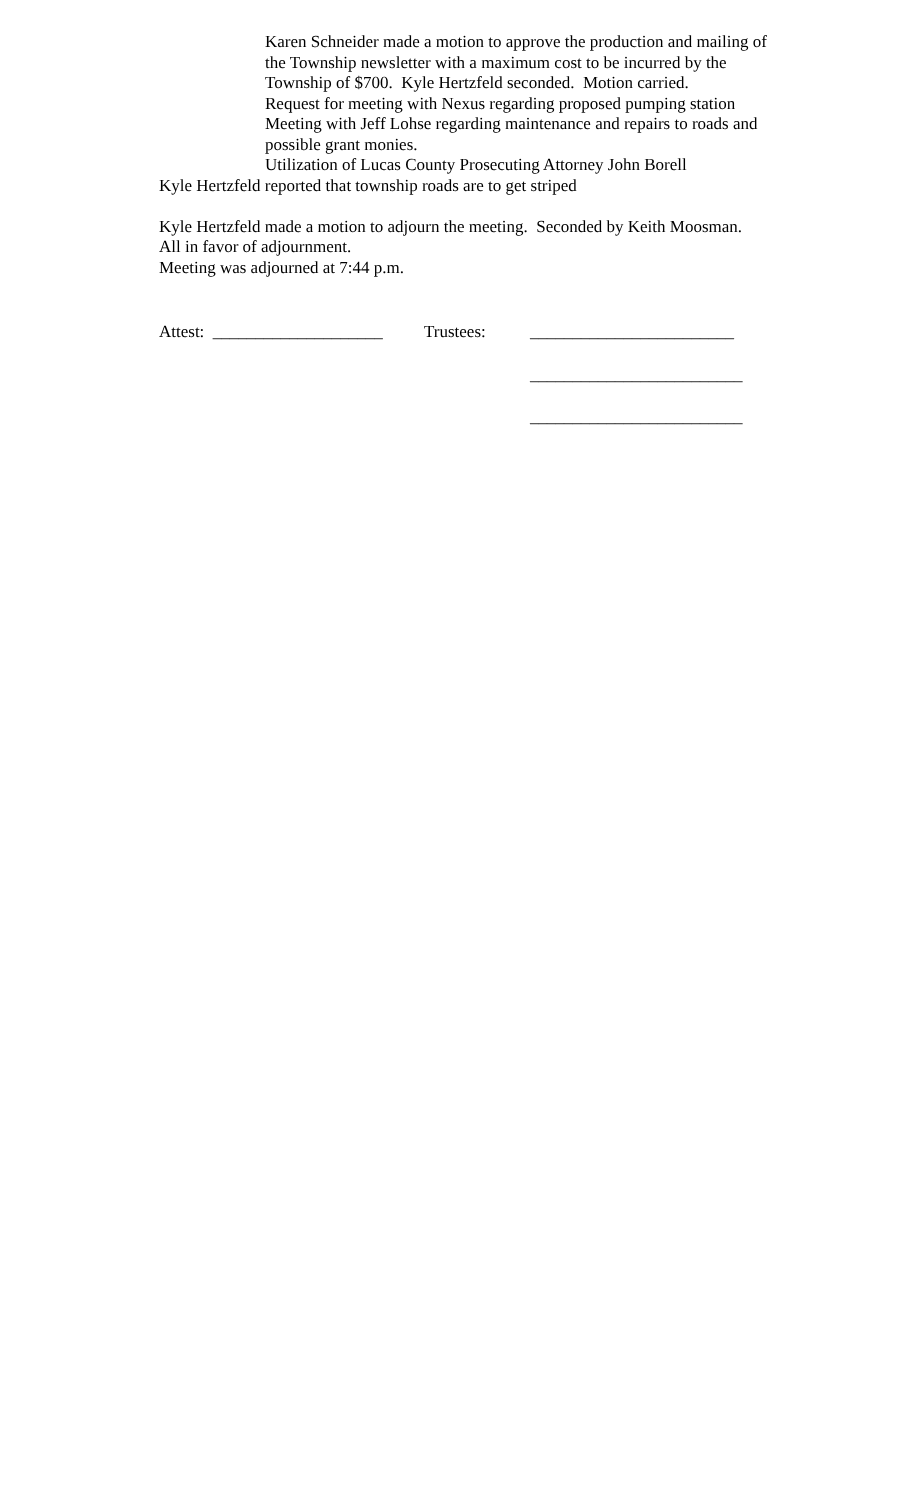Karen Schneider made a motion to approve the production and mailing of the Township newsletter with a maximum cost to be incurred by the Township of $700. Kyle Hertzfeld seconded. Motion carried.
Request for meeting with Nexus regarding proposed pumping station
Meeting with Jeff Lohse regarding maintenance and repairs to roads and possible grant monies.
Utilization of Lucas County Prosecuting Attorney John Borell
Kyle Hertzfeld reported that township roads are to get striped
Kyle Hertzfeld made a motion to adjourn the meeting. Seconded by Keith Moosman.
All in favor of adjournment.
Meeting was adjourned at 7:44 p.m.
Attest: ____________________
Trustees:
________________________
_________________________
_________________________